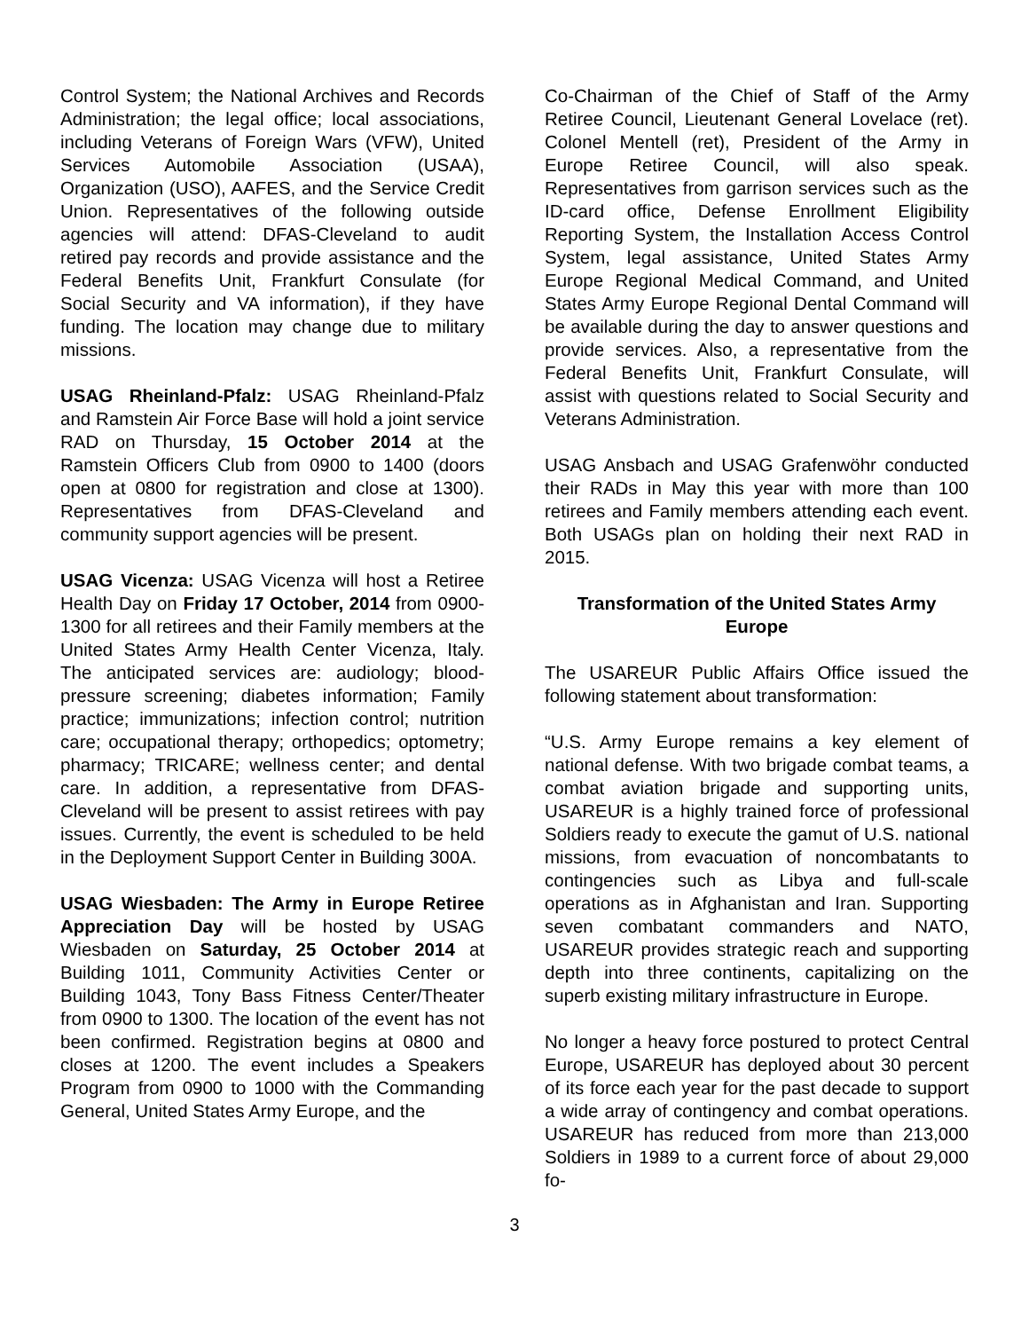Control System; the National Archives and Records Administration; the legal office; local associations, including Veterans of Foreign Wars (VFW), United Services Automobile Association (USAA), Organization (USO), AAFES, and the Service Credit Union. Representatives of the following outside agencies will attend: DFAS-Cleveland to audit retired pay records and provide assistance and the Federal Benefits Unit, Frankfurt Consulate (for Social Security and VA information), if they have funding. The location may change due to military missions.
USAG Rheinland-Pfalz: USAG Rheinland-Pfalz and Ramstein Air Force Base will hold a joint service RAD on Thursday, 15 October 2014 at the Ramstein Officers Club from 0900 to 1400 (doors open at 0800 for registration and close at 1300). Representatives from DFAS-Cleveland and community support agencies will be present.
USAG Vicenza: USAG Vicenza will host a Retiree Health Day on Friday 17 October, 2014 from 0900-1300 for all retirees and their Family members at the United States Army Health Center Vicenza, Italy. The anticipated services are: audiology; blood-pressure screening; diabetes information; Family practice; immunizations; infection control; nutrition care; occupational therapy; orthopedics; optometry; pharmacy; TRICARE; wellness center; and dental care. In addition, a representative from DFAS-Cleveland will be present to assist retirees with pay issues. Currently, the event is scheduled to be held in the Deployment Support Center in Building 300A.
USAG Wiesbaden: The Army in Europe Retiree Appreciation Day will be hosted by USAG Wiesbaden on Saturday, 25 October 2014 at Building 1011, Community Activities Center or Building 1043, Tony Bass Fitness Center/Theater from 0900 to 1300. The location of the event has not been confirmed. Registration begins at 0800 and closes at 1200. The event includes a Speakers Program from 0900 to 1000 with the Commanding General, United States Army Europe, and the
Co-Chairman of the Chief of Staff of the Army Retiree Council, Lieutenant General Lovelace (ret). Colonel Mentell (ret), President of the Army in Europe Retiree Council, will also speak. Representatives from garrison services such as the ID-card office, Defense Enrollment Eligibility Reporting System, the Installation Access Control System, legal assistance, United States Army Europe Regional Medical Command, and United States Army Europe Regional Dental Command will be available during the day to answer questions and provide services. Also, a representative from the Federal Benefits Unit, Frankfurt Consulate, will assist with questions related to Social Security and Veterans Administration.
USAG Ansbach and USAG Grafenwöhr conducted their RADs in May this year with more than 100 retirees and Family members attending each event. Both USAGs plan on holding their next RAD in 2015.
Transformation of the United States Army Europe
The USAREUR Public Affairs Office issued the following statement about transformation:
“U.S. Army Europe remains a key element of national defense. With two brigade combat teams, a combat aviation brigade and supporting units, USAREUR is a highly trained force of professional Soldiers ready to execute the gamut of U.S. national missions, from evacuation of noncombatants to contingencies such as Libya and full-scale operations as in Afghanistan and Iran. Supporting seven combatant commanders and NATO, USAREUR provides strategic reach and supporting depth into three continents, capitalizing on the superb existing military infrastructure in Europe.
No longer a heavy force postured to protect Central Europe, USAREUR has deployed about 30 percent of its force each year for the past decade to support a wide array of contingency and combat operations. USAREUR has reduced from more than 213,000 Soldiers in 1989 to a current force of about 29,000 fo-
3